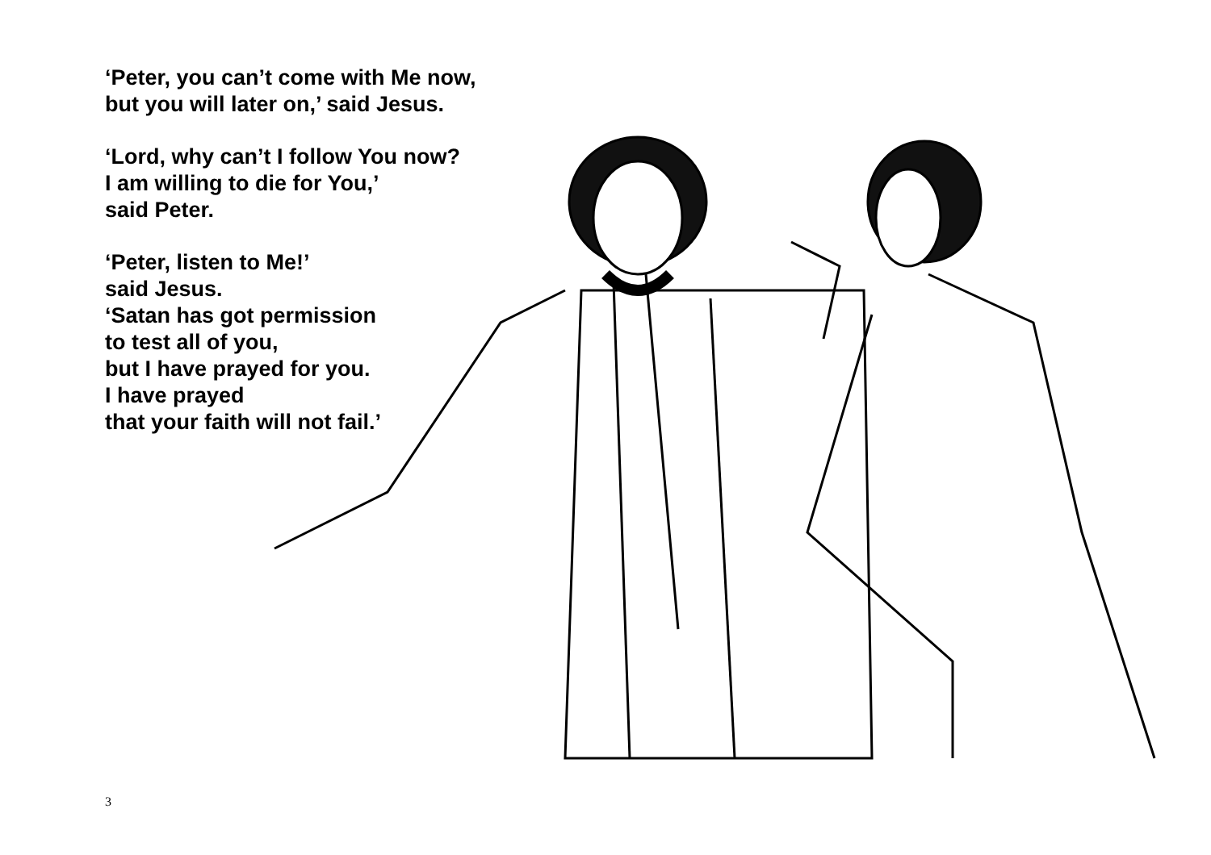‘Peter, you can’t come with Me now,
but you will later on,’ said Jesus.
‘Lord, why can’t I follow You now?
I am willing to die for You,’
said Peter.
‘Peter, listen to Me!’
said Jesus.
‘Satan has got permission
to test all of you,
but I have prayed for you.
I have prayed
that your faith will not fail.’
3